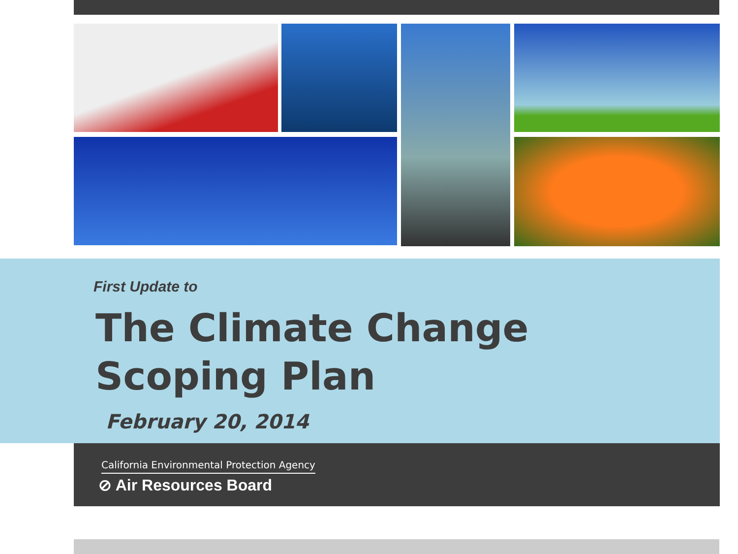First Update to
The Climate Change
Scoping Plan
February 20, 2014
California Environmental Protection Agency
⊘ Air Resources Board